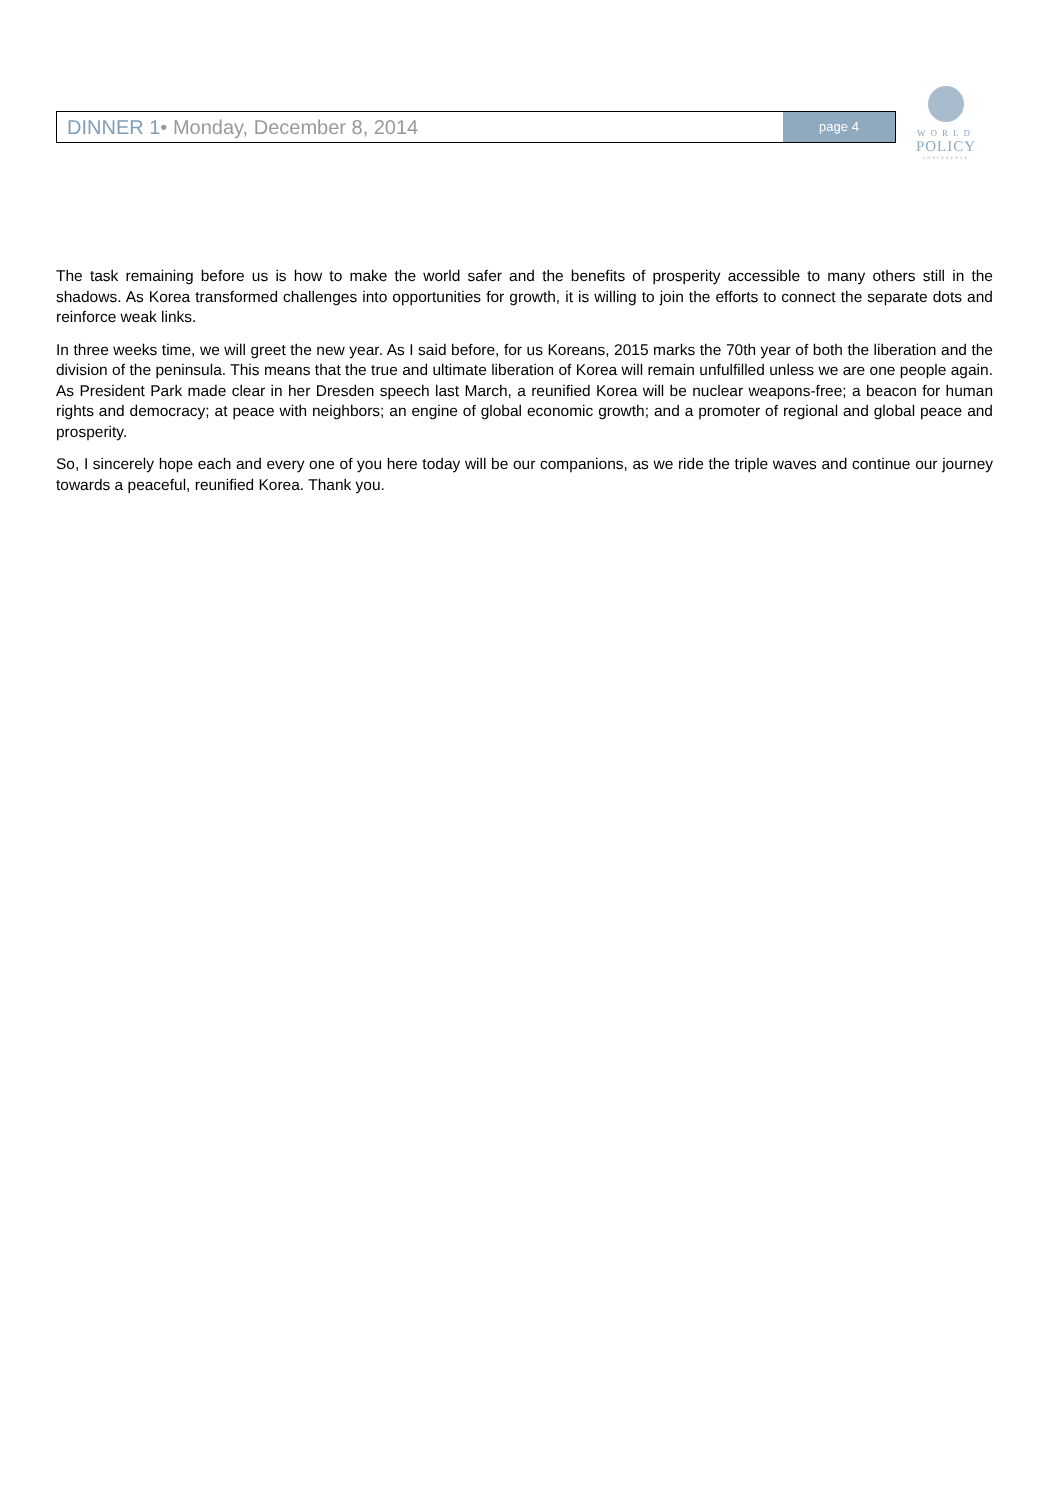DINNER 1• Monday, December 8, 2014
page 4
WORLD
POLICY
CONFERENCE
The task remaining before us is how to make the world safer and the benefits of prosperity accessible to many others still in the shadows. As Korea transformed challenges into opportunities for growth, it is willing to join the efforts to connect the separate dots and reinforce weak links.
In three weeks time, we will greet the new year. As I said before, for us Koreans, 2015 marks the 70th year of both the liberation and the division of the peninsula. This means that the true and ultimate liberation of Korea will remain unfulfilled unless we are one people again. As President Park made clear in her Dresden speech last March, a reunified Korea will be nuclear weapons-free; a beacon for human rights and democracy; at peace with neighbors; an engine of global economic growth; and a promoter of regional and global peace and prosperity.
So, I sincerely hope each and every one of you here today will be our companions, as we ride the triple waves and continue our journey towards a peaceful, reunified Korea. Thank you.